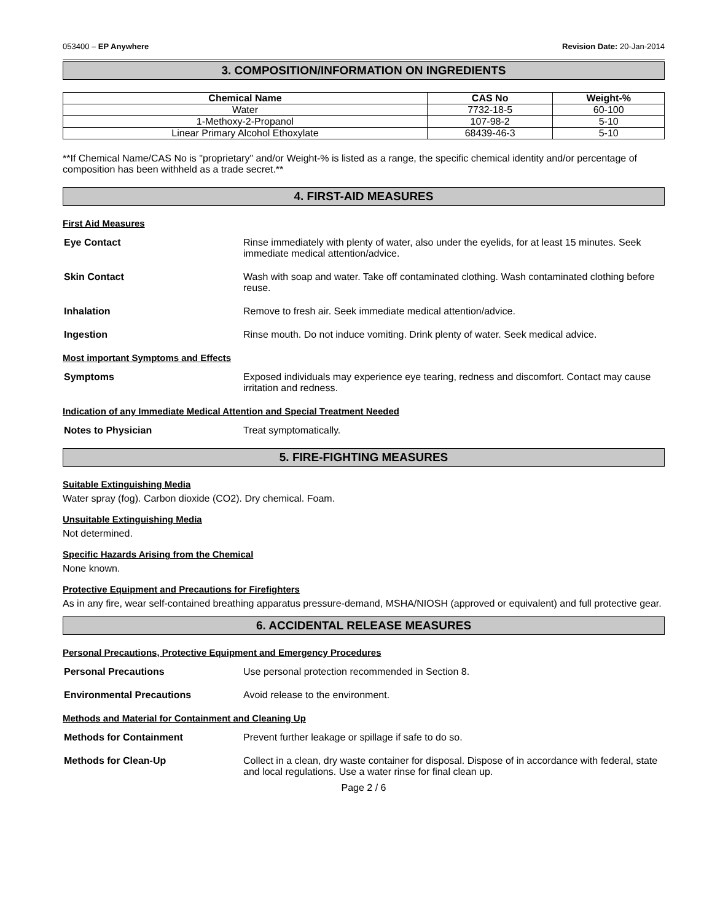053400 – EP Anywhere Revision Date: 20-Jan-2014
3. COMPOSITION/INFORMATION ON INGREDIENTS
| Chemical Name | CAS No | Weight-% |
| --- | --- | --- |
| Water | 7732-18-5 | 60-100 |
| 1-Methoxy-2-Propanol | 107-98-2 | 5-10 |
| Linear Primary Alcohol Ethoxylate | 68439-46-3 | 5-10 |
**If Chemical Name/CAS No is "proprietary" and/or Weight-% is listed as a range, the specific chemical identity and/or percentage of composition has been withheld as a trade secret.**
4. FIRST-AID MEASURES
First Aid Measures
Eye Contact Rinse immediately with plenty of water, also under the eyelids, for at least 15 minutes. Seek immediate medical attention/advice.
Skin Contact Wash with soap and water. Take off contaminated clothing. Wash contaminated clothing before reuse.
Inhalation Remove to fresh air. Seek immediate medical attention/advice.
Ingestion Rinse mouth. Do not induce vomiting. Drink plenty of water. Seek medical advice.
Most important Symptoms and Effects
Symptoms Exposed individuals may experience eye tearing, redness and discomfort. Contact may cause irritation and redness.
Indication of any Immediate Medical Attention and Special Treatment Needed
Notes to Physician Treat symptomatically.
5. FIRE-FIGHTING MEASURES
Suitable Extinguishing Media
Water spray (fog). Carbon dioxide (CO2). Dry chemical. Foam.
Unsuitable Extinguishing Media
Not determined.
Specific Hazards Arising from the Chemical
None known.
Protective Equipment and Precautions for Firefighters
As in any fire, wear self-contained breathing apparatus pressure-demand, MSHA/NIOSH (approved or equivalent) and full protective gear.
6. ACCIDENTAL RELEASE MEASURES
Personal Precautions, Protective Equipment and Emergency Procedures
Personal Precautions Use personal protection recommended in Section 8.
Environmental Precautions Avoid release to the environment.
Methods and Material for Containment and Cleaning Up
Methods for Containment Prevent further leakage or spillage if safe to do so.
Methods for Clean-Up Collect in a clean, dry waste container for disposal. Dispose of in accordance with federal, state and local regulations. Use a water rinse for final clean up.
Page 2 / 6